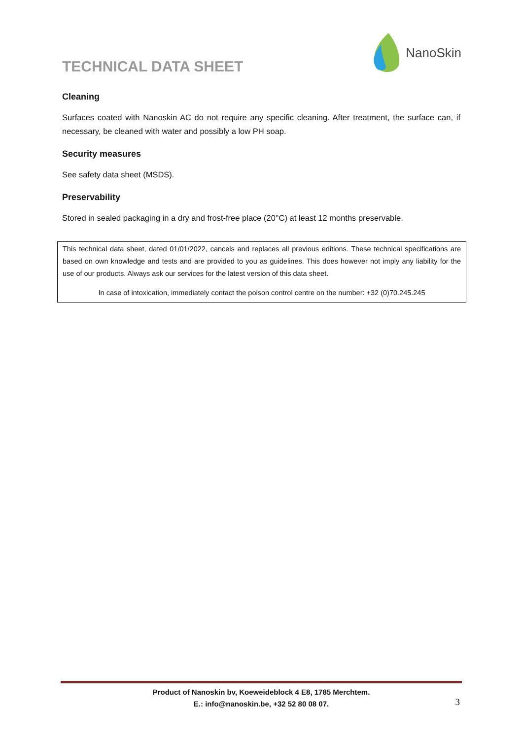TECHNICAL DATA SHEET
NanoSkin
Cleaning
Surfaces coated with Nanoskin AC do not require any specific cleaning. After treatment, the surface can, if necessary, be cleaned with water and possibly a low PH soap.
Security measures
See safety data sheet (MSDS).
Preservability
Stored in sealed packaging in a dry and frost-free place (20°C) at least 12 months preservable.
This technical data sheet, dated 01/01/2022, cancels and replaces all previous editions. These technical specifications are based on own knowledge and tests and are provided to you as guidelines. This does however not imply any liability for the use of our products. Always ask our services for the latest version of this data sheet.
In case of intoxication, immediately contact the poison control centre on the number: +32 (0)70.245.245
Product of Nanoskin bv, Koeweideblock 4 E8, 1785 Merchtem.
E.: info@nanoskin.be, +32 52 80 08 07.
3